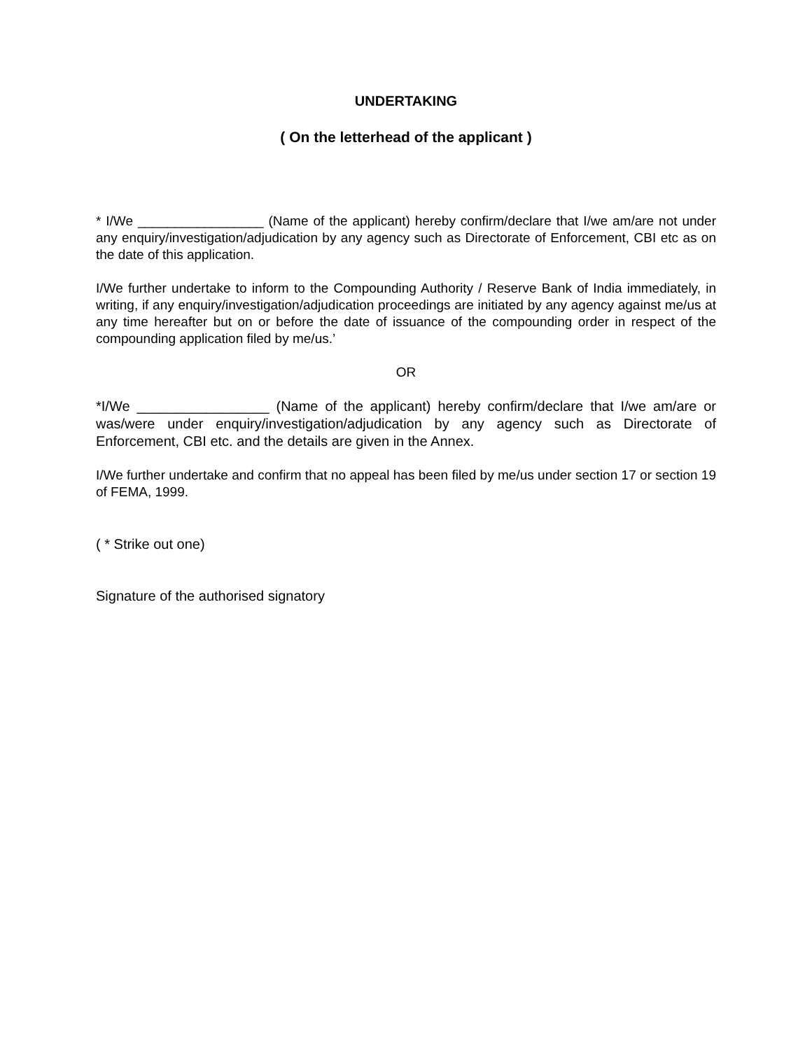UNDERTAKING
( On the letterhead of the applicant )
* I/We _________________ (Name of the applicant) hereby confirm/declare that I/we am/are not under any enquiry/investigation/adjudication by any agency such as Directorate of Enforcement, CBI etc as on the date of this application.
I/We further undertake to inform to the Compounding Authority / Reserve Bank of India immediately, in writing, if any enquiry/investigation/adjudication proceedings are initiated by any agency against me/us at any time hereafter but on or before the date of issuance of the compounding order in respect of the compounding application filed by me/us.’
OR
*I/We _________________ (Name of the applicant) hereby confirm/declare that I/we am/are or was/were under enquiry/investigation/adjudication by any agency such as Directorate of Enforcement, CBI etc. and the details are given in the Annex.
I/We further undertake and confirm that no appeal has been filed by me/us under section 17 or section 19 of FEMA, 1999.
( * Strike out one)
Signature of the authorised signatory